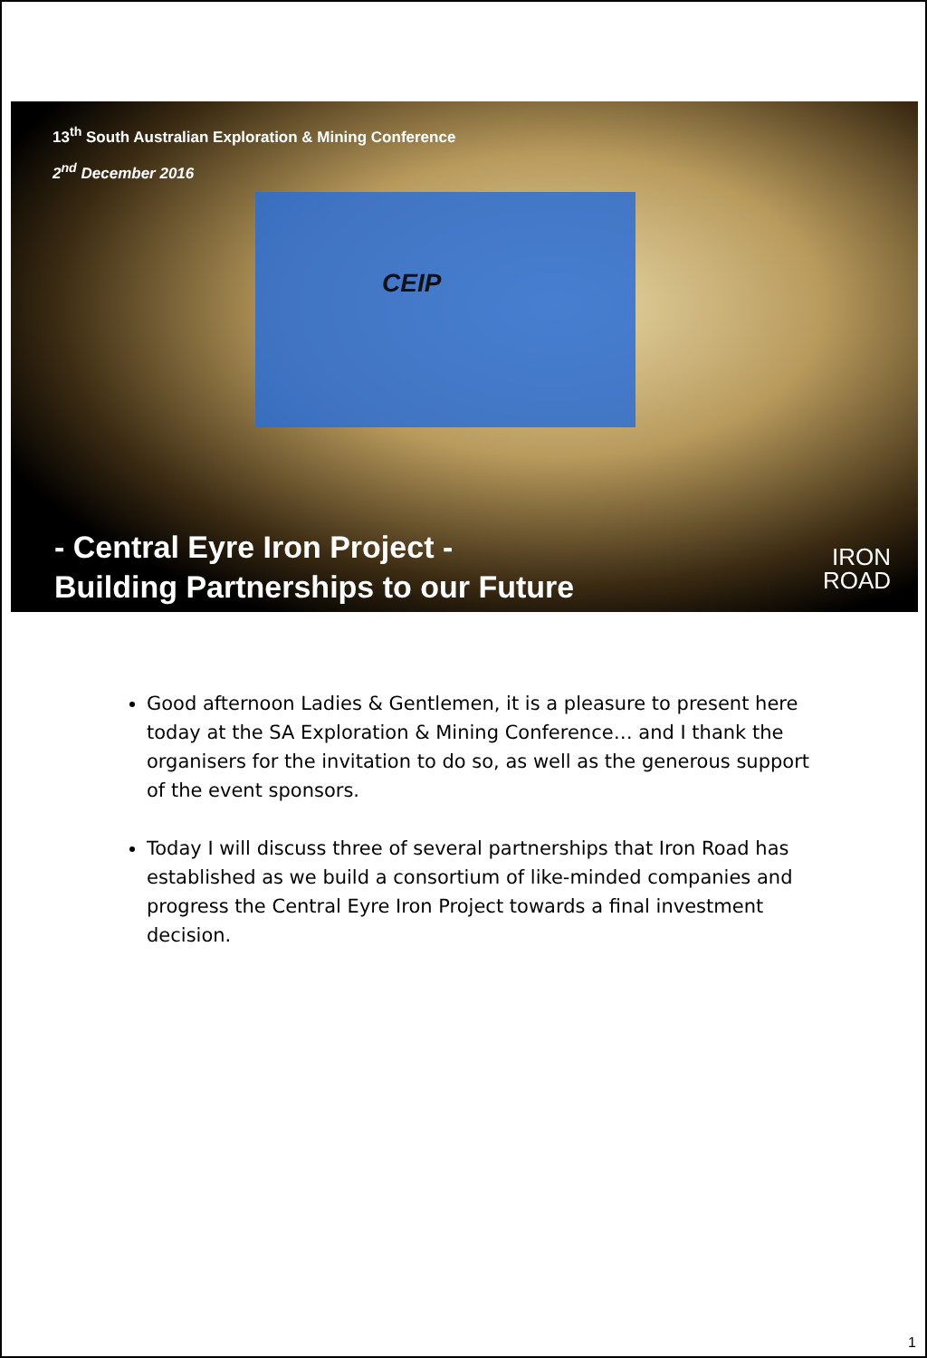13<sup>th</sup> South Australian Exploration & Mining Conference
2<sup>nd</sup> December 2016
CEIP
- Central Eyre Iron Project -
Building Partnerships to our Future
IRON
ROAD
Good afternoon Ladies & Gentlemen, it is a pleasure to present here today at the SA Exploration & Mining Conference… and I thank the organisers for the invitation to do so, as well as the generous support of the event sponsors.
Today I will discuss three of several partnerships that Iron Road has established as we build a consortium of like-minded companies and progress the Central Eyre Iron Project towards a final investment decision.
1